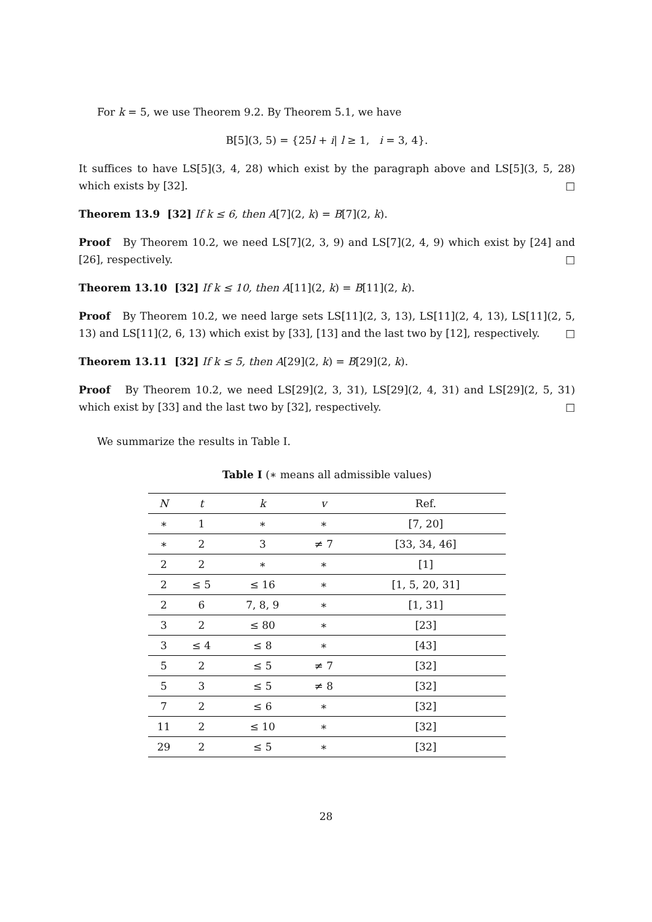For k = 5, we use Theorem 9.2. By Theorem 5.1, we have
B[5](3, 5) = {25l + i| l ≥ 1, i = 3, 4}.
It suffices to have LS[5](3, 4, 28) which exist by the paragraph above and LS[5](3, 5, 28) which exists by [32]. □
Theorem 13.9 [32] If k ≤ 6, then A[7](2, k) = B[7](2, k).
Proof By Theorem 10.2, we need LS[7](2, 3, 9) and LS[7](2, 4, 9) which exist by [24] and [26], respectively. □
Theorem 13.10 [32] If k ≤ 10, then A[11](2, k) = B[11](2, k).
Proof By Theorem 10.2, we need large sets LS[11](2, 3, 13), LS[11](2, 4, 13), LS[11](2, 5, 13) and LS[11](2, 6, 13) which exist by [33], [13] and the last two by [12], respectively. □
Theorem 13.11 [32] If k ≤ 5, then A[29](2, k) = B[29](2, k).
Proof By Theorem 10.2, we need LS[29](2, 3, 31), LS[29](2, 4, 31) and LS[29](2, 5, 31) which exist by [33] and the last two by [32], respectively. □
We summarize the results in Table I.
Table I (∗ means all admissible values)
| N | t | k | v | Ref. |
| --- | --- | --- | --- | --- |
| ∗ | 1 | ∗ | ∗ | [7, 20] |
| ∗ | 2 | 3 | ≠ 7 | [33, 34, 46] |
| 2 | 2 | ∗ | ∗ | [1] |
| 2 | ≤ 5 | ≤ 16 | ∗ | [1, 5, 20, 31] |
| 2 | 6 | 7, 8, 9 | ∗ | [1, 31] |
| 3 | 2 | ≤ 80 | ∗ | [23] |
| 3 | ≤ 4 | ≤ 8 | ∗ | [43] |
| 5 | 2 | ≤ 5 | ≠ 7 | [32] |
| 5 | 3 | ≤ 5 | ≠ 8 | [32] |
| 7 | 2 | ≤ 6 | ∗ | [32] |
| 11 | 2 | ≤ 10 | ∗ | [32] |
| 29 | 2 | ≤ 5 | ∗ | [32] |
28